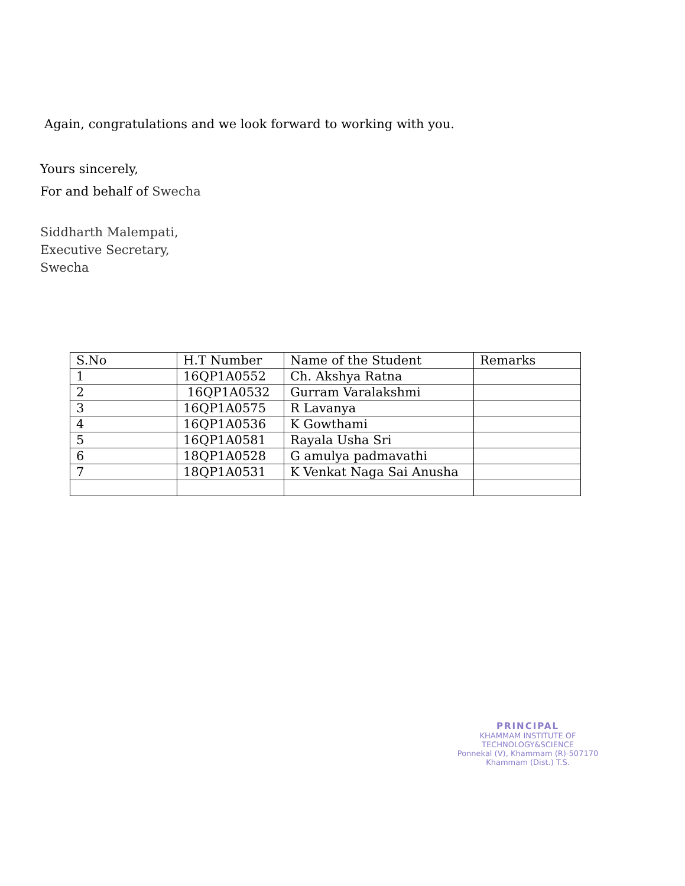Again, congratulations and we look forward to working with you.
Yours sincerely,
For and behalf of Swecha
Siddharth Malempati,
Executive Secretary,
Swecha
| S.No | H.T Number | Name of the Student | Remarks |
| 1 | 16QP1A0552 | Ch. Akshya Ratna | |
| 2 | 16QP1A0532 | Gurram Varalakshmi | |
| 3 | 16QP1A0575 | R Lavanya | |
| 4 | 16QP1A0536 | K Gowthami | |
| 5 | 16QP1A0581 | Rayala Usha Sri | |
| 6 | 18QP1A0528 | G amulya padmavathi | |
| 7 | 18QP1A0531 | K Venkat Naga Sai Anusha | |
PRINCIPAL
KHAMMAM INSTITUTE OF TECHNOLOGY&SCIENCE
Ponnekal (V), Khammam (R)-507170
Khammam (Dist.) T.S.